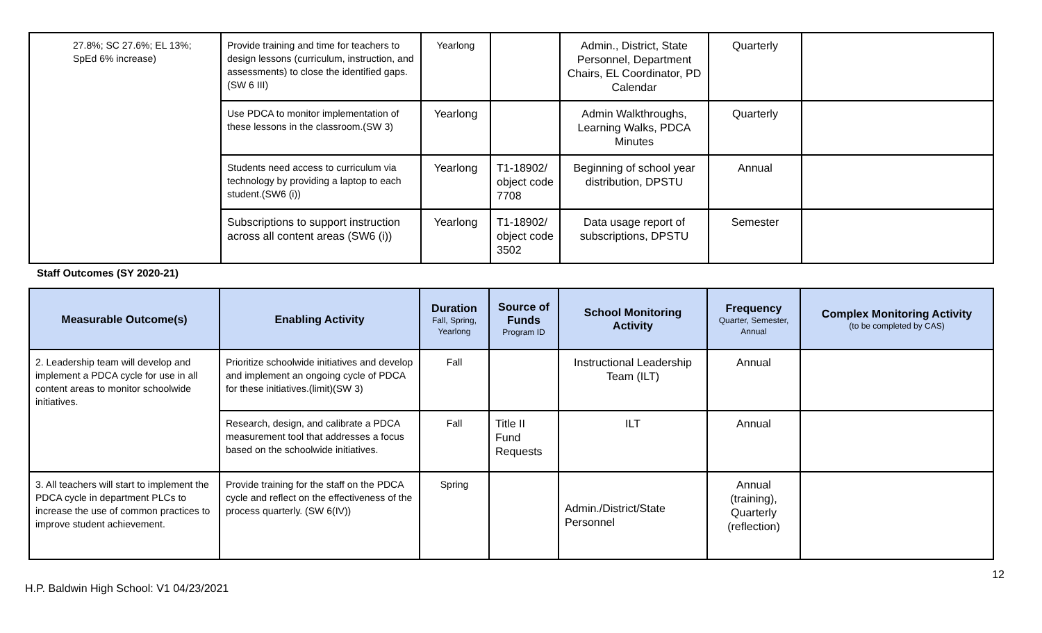| 27.8%; SC 27.6%; EL 13%; SpEd 6% increase) | Provide training and time for teachers to design lessons (curriculum, instruction, and assessments) to close the identified gaps. (SW 6 III) | Yearlong | | Admin., District, State Personnel, Department Chairs, EL Coordinator, PD Calendar | Quarterly | |
| | Use PDCA to monitor implementation of these lessons in the classroom.(SW 3) | Yearlong | | Admin Walkthroughs, Learning Walks, PDCA Minutes | Quarterly | |
| | Students need access to curriculum via technology by providing a laptop to each student.(SW6 (i)) | Yearlong | T1-18902/ object code 7708 | Beginning of school year distribution, DPSTU | Annual | |
| | Subscriptions to support instruction across all content areas (SW6 (i)) | Yearlong | T1-18902/ object code 3502 | Data usage report of subscriptions, DPSTU | Semester | |
Staff Outcomes (SY 2020-21)
| Measurable Outcome(s) | Enabling Activity | Duration Fall, Spring, Yearlong | Source of Funds Program ID | School Monitoring Activity | Frequency Quarter, Semester, Annual | Complex Monitoring Activity (to be completed by CAS) |
| --- | --- | --- | --- | --- | --- | --- |
| 2. Leadership team will develop and implement a PDCA cycle for use in all content areas to monitor schoolwide initiatives. | Prioritize schoolwide initiatives and develop and implement an ongoing cycle of PDCA for these initiatives.(limit)(SW 3) | Fall | | Instructional Leadership Team (ILT) | Annual | |
| | Research, design, and calibrate a PDCA measurement tool that addresses a focus based on the schoolwide initiatives. | Fall | Title II Fund Requests | ILT | Annual | |
| 3. All teachers will start to implement the PDCA cycle in department PLCs to increase the use of common practices to improve student achievement. | Provide training for the staff on the PDCA cycle and reflect on the effectiveness of the process quarterly. (SW 6(IV)) | Spring | | Admin./District/State Personnel | Annual (training), Quarterly (reflection) | |
12
H.P. Baldwin High School: V1 04/23/2021